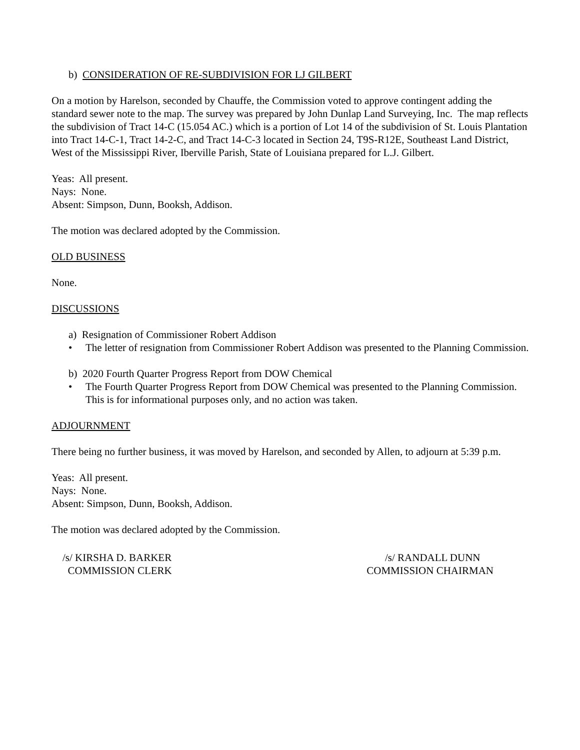b) CONSIDERATION OF RE-SUBDIVISION FOR LJ GILBERT
On a motion by Harelson, seconded by Chauffe, the Commission voted to approve contingent adding the standard sewer note to the map. The survey was prepared by John Dunlap Land Surveying, Inc. The map reflects the subdivision of Tract 14-C (15.054 AC.) which is a portion of Lot 14 of the subdivision of St. Louis Plantation into Tract 14-C-1, Tract 14-2-C, and Tract 14-C-3 located in Section 24, T9S-R12E, Southeast Land District, West of the Mississippi River, Iberville Parish, State of Louisiana prepared for L.J. Gilbert.
Yeas: All present.
Nays: None.
Absent: Simpson, Dunn, Booksh, Addison.
The motion was declared adopted by the Commission.
OLD BUSINESS
None.
DISCUSSIONS
a) Resignation of Commissioner Robert Addison
• The letter of resignation from Commissioner Robert Addison was presented to the Planning Commission.
b) 2020 Fourth Quarter Progress Report from DOW Chemical
• The Fourth Quarter Progress Report from DOW Chemical was presented to the Planning Commission. This is for informational purposes only, and no action was taken.
ADJOURNMENT
There being no further business, it was moved by Harelson, and seconded by Allen, to adjourn at 5:39 p.m.
Yeas: All present.
Nays: None.
Absent: Simpson, Dunn, Booksh, Addison.
The motion was declared adopted by the Commission.
/s/ KIRSHA D. BARKER
COMMISSION CLERK
/s/ RANDALL DUNN
COMMISSION CHAIRMAN